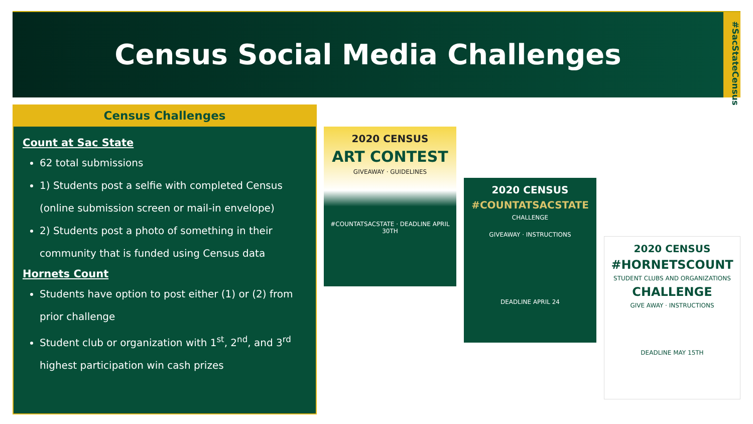Census Social Media Challenges
#SacStateCensus
Census Challenges
Count at Sac State
62 total submissions
1) Students post a selfie with completed Census (online submission screen or mail-in envelope)
2) Students post a photo of something in their community that is funded using Census data
Hornets Count
Students have option to post either (1) or (2) from prior challenge
Student club or organization with 1<sup>st</sup>, 2<sup>nd</sup>, and 3<sup>rd</sup> highest participation win cash prizes
2020 CENSUS
ART CONTEST
GIVEAWAY · GUIDELINES
#COUNTATSACSTATE · DEADLINE APRIL 30TH
2020 CENSUS
#COUNTATSACSTATE
CHALLENGE
GIVEAWAY · INSTRUCTIONS
DEADLINE APRIL 24
2020 CENSUS
#HORNETSCOUNT
STUDENT CLUBS AND ORGANIZATIONS
CHALLENGE
GIVE AWAY · INSTRUCTIONS
DEADLINE MAY 15TH